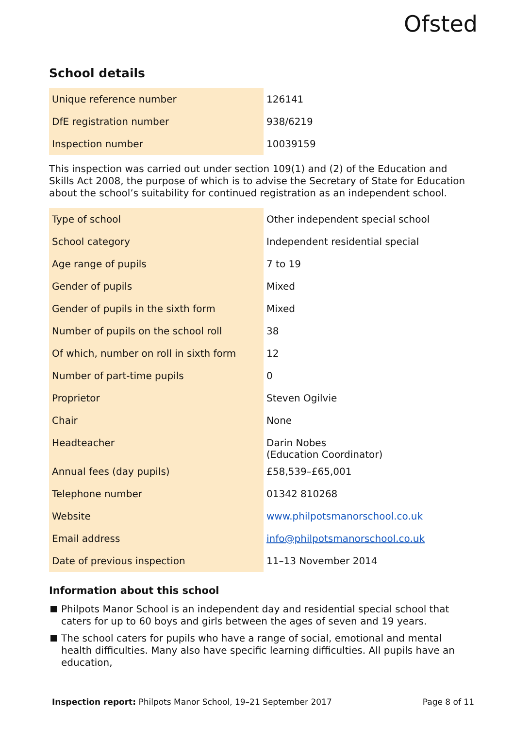Ofsted
School details
| Unique reference number | 126141 |
| DfE registration number | 938/6219 |
| Inspection number | 10039159 |
This inspection was carried out under section 109(1) and (2) of the Education and Skills Act 2008, the purpose of which is to advise the Secretary of State for Education about the school’s suitability for continued registration as an independent school.
| Type of school | Other independent special school |
| School category | Independent residential special |
| Age range of pupils | 7 to 19 |
| Gender of pupils | Mixed |
| Gender of pupils in the sixth form | Mixed |
| Number of pupils on the school roll | 38 |
| Of which, number on roll in sixth form | 12 |
| Number of part-time pupils | 0 |
| Proprietor | Steven Ogilvie |
| Chair | None |
| Headteacher | Darin Nobes (Education Coordinator) |
| Annual fees (day pupils) | £58,539–£65,001 |
| Telephone number | 01342 810268 |
| Website | www.philpotsmanorschool.co.uk |
| Email address | info@philpotsmanorschool.co.uk |
| Date of previous inspection | 11–13 November 2014 |
Information about this school
Philpots Manor School is an independent day and residential special school that caters for up to 60 boys and girls between the ages of seven and 19 years.
The school caters for pupils who have a range of social, emotional and mental health difficulties. Many also have specific learning difficulties. All pupils have an education,
Inspection report: Philpots Manor School, 19–21 September 2017 Page 8 of 11